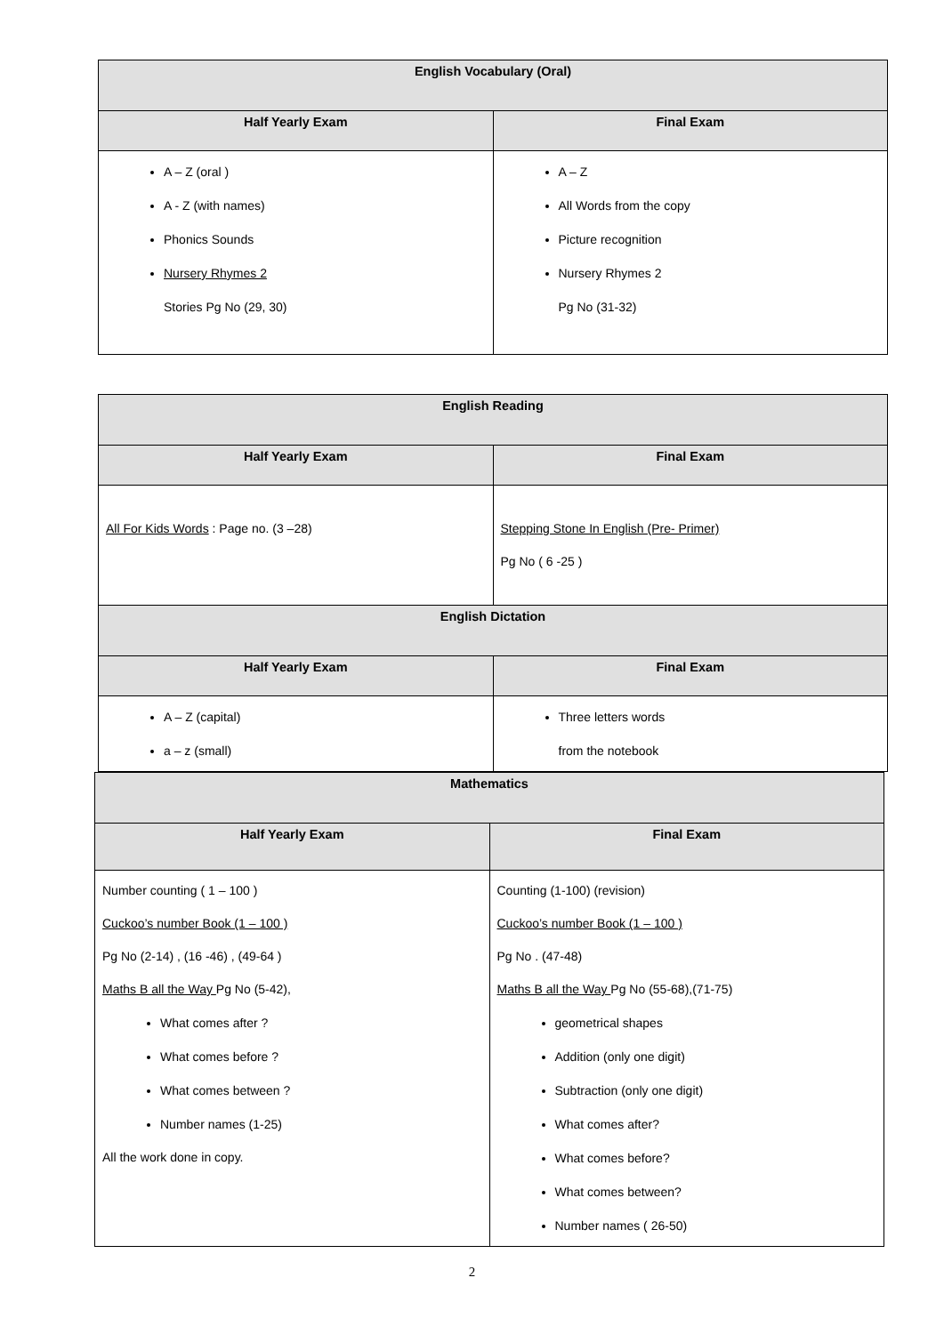| English Vocabulary (Oral) | |
| --- | --- |
| Half Yearly Exam | Final Exam |
| A – Z (oral ) A - Z (with names) Phonics Sounds Nursery Rhymes 2 Stories Pg No (29, 30) | A – Z All Words from the copy Picture recognition Nursery Rhymes 2 Pg No (31-32) |
| English Reading | |
| --- | --- |
| Half Yearly Exam | Final Exam |
| All For Kids Words : Page no. (3 –28) | Stepping Stone In English (Pre- Primer) Pg No ( 6 -25 ) |
| English Dictation | |
| Half Yearly Exam | Final Exam |
| A – Z (capital) a – z (small) | Three letters words from the notebook |
| Mathematics | |
| --- | --- |
| Half Yearly Exam | Final Exam |
| Number counting ( 1 – 100 ) Cuckoo’s number Book (1 – 100 ) Pg No (2-14) , (16 -46) , (49-64 ) Maths B all the Way Pg No (5-42), What comes after ? What comes before ? What comes between ? Number names (1-25) All the work done in copy. | Counting (1-100) (revision) Cuckoo’s number Book (1 – 100 ) Pg No . (47-48) Maths B all the Way Pg No (55-68),(71-75) geometrical shapes Addition (only one digit) Subtraction (only one digit) What comes after? What comes before? What comes between? Number names ( 26-50) |
2